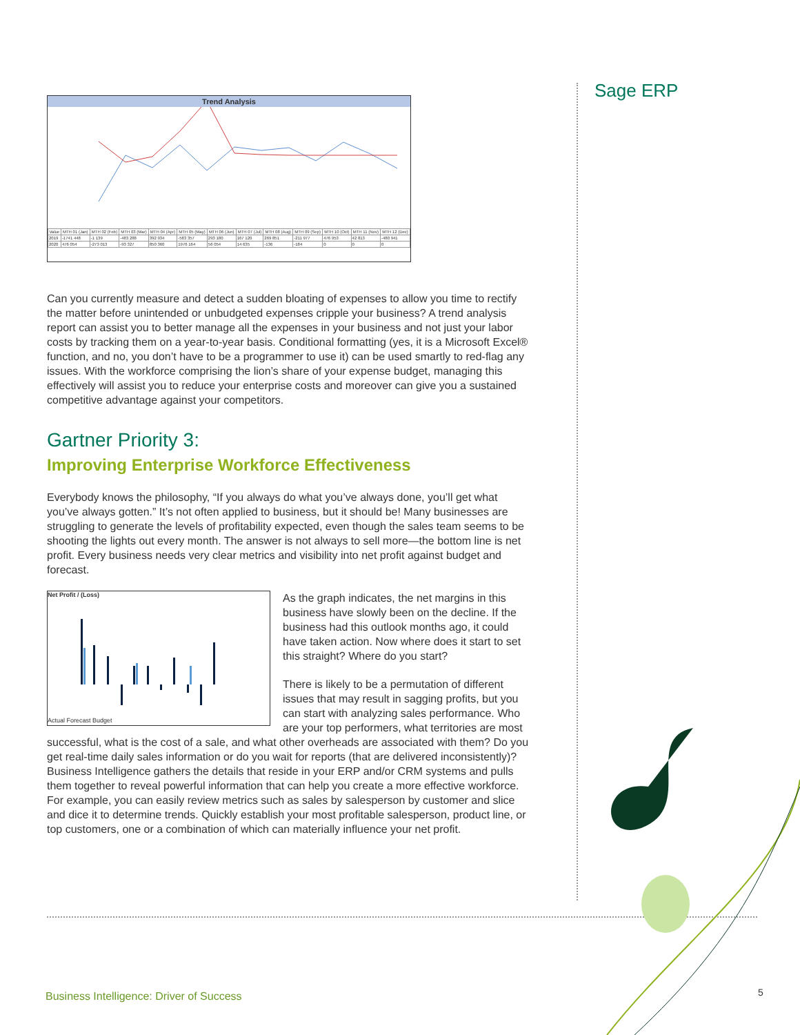Sage ERP
Trend Analysis
| Value | MTH 01 (Jan) | MTH 02 (Feb) | MTH 03 (Mar) | MTH 04 (Apr) | MTH 05 (May) | MTH 06 (Jun) | MTH 07 (Jul) | MTH 08 (Aug) | MTH 09 (Sep) | MTH 10 (Oct) | MTH 11 (Nov) | MTH 12 (Dec) |
| --- | --- | --- | --- | --- | --- | --- | --- | --- | --- | --- | --- | --- |
| 2019 | -1741 448 | -1 139 | -483 288 | 392 934 | -583 357 | 293 180 | 167 120 | 269 851 | -211 977 | 476 953 | 42 813 | -480 941 |
| 2020 | 476 054 | -273 013 | -93 327 | 850 360 | 1976 164 | 56 054 | 14 635 | -136 | -184 | 0 | 0 | 0 |
Can you currently measure and detect a sudden bloating of expenses to allow you time to rectify the matter before unintended or unbudgeted expenses cripple your business? A trend analysis report can assist you to better manage all the expenses in your business and not just your labor costs by tracking them on a year-to-year basis. Conditional formatting (yes, it is a Microsoft Excel® function, and no, you don’t have to be a programmer to use it) can be used smartly to red-flag any issues. With the workforce comprising the lion’s share of your expense budget, managing this effectively will assist you to reduce your enterprise costs and moreover can give you a sustained competitive advantage against your competitors.
Gartner Priority 3:
Improving Enterprise Workforce Effectiveness
Everybody knows the philosophy, “If you always do what you’ve always done, you’ll get what you’ve always gotten.” It’s not often applied to business, but it should be! Many businesses are struggling to generate the levels of profitability expected, even though the sales team seems to be shooting the lights out every month. The answer is not always to sell more—the bottom line is net profit. Every business needs very clear metrics and visibility into net profit against budget and forecast.
Net Profit / (Loss)
Actual Forecast Budget
As the graph indicates, the net margins in this business have slowly been on the decline. If the business had this outlook months ago, it could have taken action. Now where does it start to set this straight? Where do you start?
There is likely to be a permutation of different issues that may result in sagging profits, but you can start with analyzing sales performance. Who are your top performers, what territories are most successful, what is the cost of a sale, and what other overheads are associated with them? Do you get real-time daily sales information or do you wait for reports (that are delivered inconsistently)? Business Intelligence gathers the details that reside in your ERP and/or CRM systems and pulls them together to reveal powerful information that can help you create a more effective workforce. For example, you can easily review metrics such as sales by salesperson by customer and slice and dice it to determine trends. Quickly establish your most profitable salesperson, product line, or top customers, one or a combination of which can materially influence your net profit.
Business Intelligence: Driver of Success
5